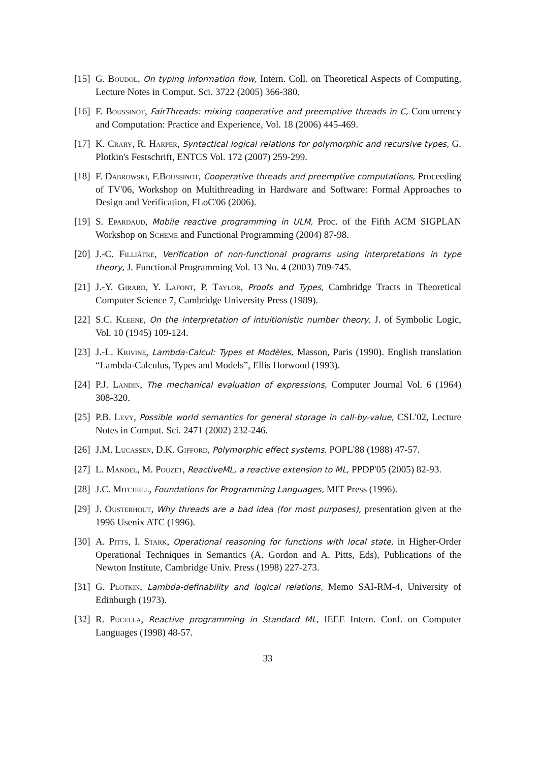[15] G. Boudol, On typing information flow, Intern. Coll. on Theoretical Aspects of Computing, Lecture Notes in Comput. Sci. 3722 (2005) 366-380.
[16] F. Boussinot, FairThreads: mixing cooperative and preemptive threads in C, Concurrency and Computation: Practice and Experience, Vol. 18 (2006) 445-469.
[17] K. Crary, R. Harper, Syntactical logical relations for polymorphic and recursive types, G. Plotkin's Festschrift, ENTCS Vol. 172 (2007) 259-299.
[18] F. Dabrowski, F.Boussinot, Cooperative threads and preemptive computations, Proceeding of TV'06, Workshop on Multithreading in Hardware and Software: Formal Approaches to Design and Verification, FLoC'06 (2006).
[19] S. Epardaud, Mobile reactive programming in ULM, Proc. of the Fifth ACM SIGPLAN Workshop on Scheme and Functional Programming (2004) 87-98.
[20] J.-C. Filliâtre, Verification of non-functional programs using interpretations in type theory, J. Functional Programming Vol. 13 No. 4 (2003) 709-745.
[21] J.-Y. Girard, Y. Lafont, P. Taylor, Proofs and Types, Cambridge Tracts in Theoretical Computer Science 7, Cambridge University Press (1989).
[22] S.C. Kleene, On the interpretation of intuitionistic number theory, J. of Symbolic Logic, Vol. 10 (1945) 109-124.
[23] J.-L. Krivine, Lambda-Calcul: Types et Modèles, Masson, Paris (1990). English translation “Lambda-Calculus, Types and Models”, Ellis Horwood (1993).
[24] P.J. Landin, The mechanical evaluation of expressions, Computer Journal Vol. 6 (1964) 308-320.
[25] P.B. Levy, Possible world semantics for general storage in call-by-value, CSL'02, Lecture Notes in Comput. Sci. 2471 (2002) 232-246.
[26] J.M. Lucassen, D.K. Gifford, Polymorphic effect systems, POPL'88 (1988) 47-57.
[27] L. Mandel, M. Pouzet, ReactiveML, a reactive extension to ML, PPDP'05 (2005) 82-93.
[28] J.C. Mitchell, Foundations for Programming Languages, MIT Press (1996).
[29] J. Ousterhout, Why threads are a bad idea (for most purposes), presentation given at the 1996 Usenix ATC (1996).
[30] A. Pitts, I. Stark, Operational reasoning for functions with local state, in Higher-Order Operational Techniques in Semantics (A. Gordon and A. Pitts, Eds), Publications of the Newton Institute, Cambridge Univ. Press (1998) 227-273.
[31] G. Plotkin, Lambda-definability and logical relations, Memo SAI-RM-4, University of Edinburgh (1973).
[32] R. Pucella, Reactive programming in Standard ML, IEEE Intern. Conf. on Computer Languages (1998) 48-57.
33